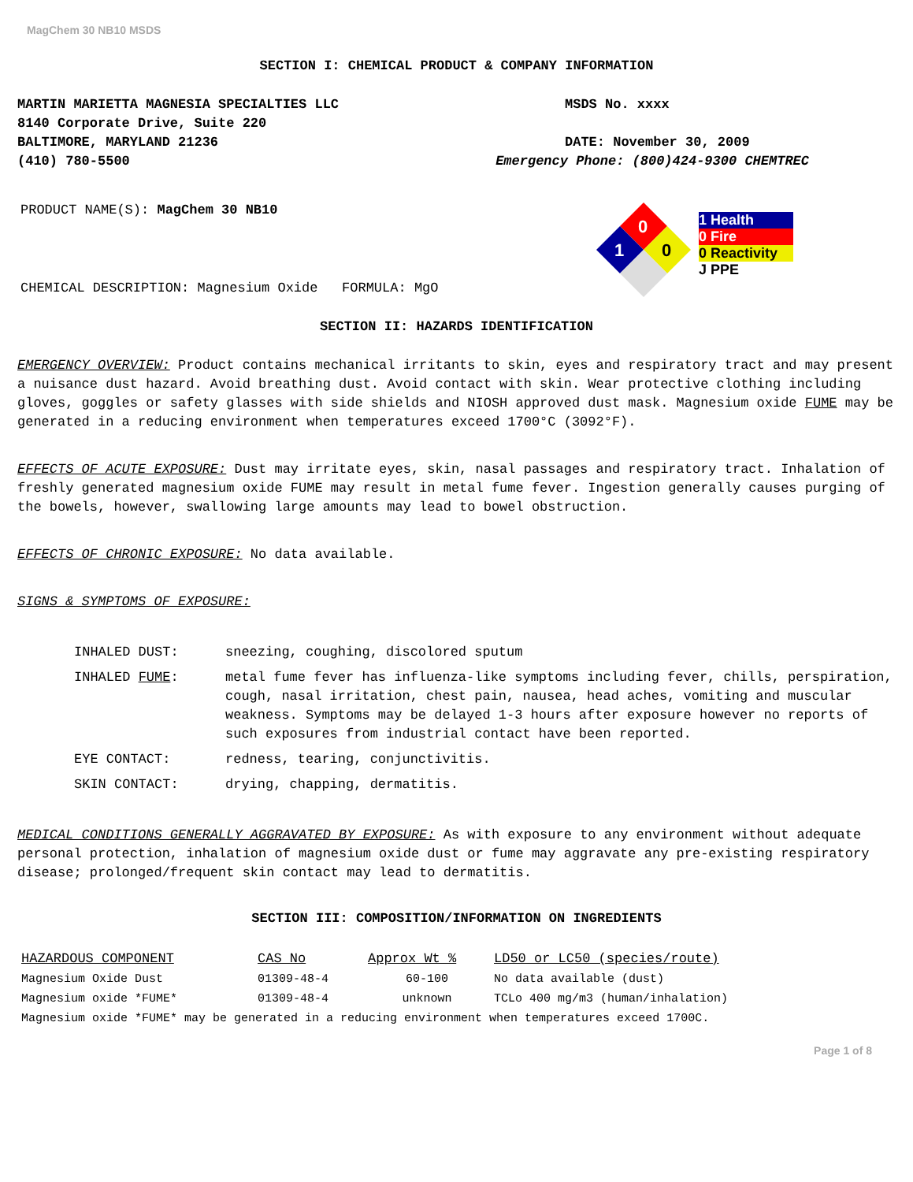MagChem 30 NB10 MSDS
SECTION I: CHEMICAL PRODUCT & COMPANY INFORMATION
MARTIN MARIETTA MAGNESIA SPECIALTIES LLC MSDS No. xxxx
8140 Corporate Drive, Suite 220
BALTIMORE, MARYLAND 21236 DATE: November 30, 2009
(410) 780-5500 Emergency Phone: (800)424-9300 CHEMTREC
PRODUCT NAME(S): MagChem 30 NB10
CHEMICAL DESCRIPTION: Magnesium Oxide FORMULA: MgO
0
1
0
1 Health
0 Fire
0 Reactivity
J PPE
SECTION II: HAZARDS IDENTIFICATION
EMERGENCY OVERVIEW: Product contains mechanical irritants to skin, eyes and respiratory tract and may present a nuisance dust hazard. Avoid breathing dust. Avoid contact with skin. Wear protective clothing including gloves, goggles or safety glasses with side shields and NIOSH approved dust mask. Magnesium oxide FUME may be generated in a reducing environment when temperatures exceed 1700°C (3092°F).
EFFECTS OF ACUTE EXPOSURE: Dust may irritate eyes, skin, nasal passages and respiratory tract. Inhalation of freshly generated magnesium oxide FUME may result in metal fume fever. Ingestion generally causes purging of the bowels, however, swallowing large amounts may lead to bowel obstruction.
EFFECTS OF CHRONIC EXPOSURE: No data available.
SIGNS & SYMPTOMS OF EXPOSURE:
| INHALED DUST: | sneezing, coughing, discolored sputum |
| INHALED FUME : | metal fume fever has influenza-like symptoms including fever, chills, perspiration, cough, nasal irritation, chest pain, nausea, head aches, vomiting and muscular weakness. Symptoms may be delayed 1-3 hours after exposure however no reports of such exposures from industrial contact have been reported. |
| EYE CONTACT: | redness, tearing, conjunctivitis. |
| SKIN CONTACT: | drying, chapping, dermatitis. |
MEDICAL CONDITIONS GENERALLY AGGRAVATED BY EXPOSURE: As with exposure to any environment without adequate personal protection, inhalation of magnesium oxide dust or fume may aggravate any pre-existing respiratory disease; prolonged/frequent skin contact may lead to dermatitis.
SECTION III: COMPOSITION/INFORMATION ON INGREDIENTS
| HAZARDOUS COMPONENT | CAS No | Approx Wt % | LD50 or LC50 (species/route) |
| --- | --- | --- | --- |
| Magnesium Oxide Dust | 01309-48-4 | 60-100 | No data available (dust) |
| Magnesium oxide *FUME* | 01309-48-4 | unknown | TCLo 400 mg/m3 (human/inhalation) |
| Magnesium oxide *FUME* may be generated in a reducing environment when temperatures exceed 1700C. | | | |
Page 1 of 8